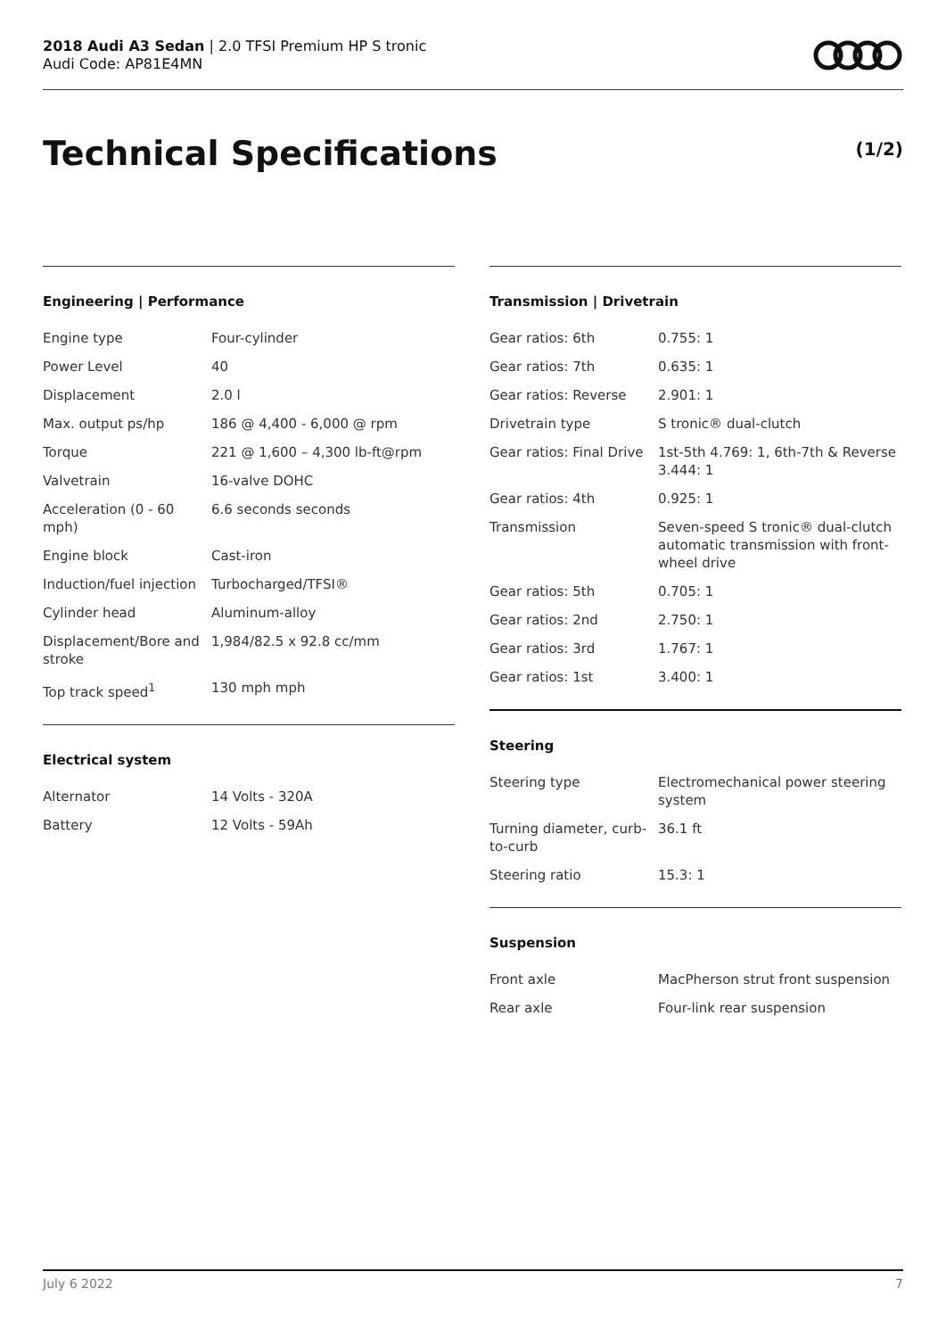2018 Audi A3 Sedan | 2.0 TFSI Premium HP S tronic
Audi Code: AP81E4MN
Technical Specifications (1/2)
Engineering | Performance
| Engine type | Four-cylinder |
| Power Level | 40 |
| Displacement | 2.0 l |
| Max. output ps/hp | 186 @ 4,400 - 6,000 @ rpm |
| Torque | 221 @ 1,600 – 4,300 lb-ft@rpm |
| Valvetrain | 16-valve DOHC |
| Acceleration (0 - 60 mph) | 6.6 seconds seconds |
| Engine block | Cast-iron |
| Induction/fuel injection | Turbocharged/TFSI® |
| Cylinder head | Aluminum-alloy |
| Displacement/Bore and stroke | 1,984/82.5 x 92.8 cc/mm |
| Top track speed<sup>1</sup> | 130 mph mph |
Electrical system
| Alternator | 14 Volts - 320A |
| Battery | 12 Volts - 59Ah |
Transmission | Drivetrain
| Gear ratios: 6th | 0.755: 1 |
| Gear ratios: 7th | 0.635: 1 |
| Gear ratios: Reverse | 2.901: 1 |
| Drivetrain type | S tronic® dual-clutch |
| Gear ratios: Final Drive | 1st-5th 4.769: 1, 6th-7th & Reverse 3.444: 1 |
| Gear ratios: 4th | 0.925: 1 |
| Transmission | Seven-speed S tronic® dual-clutch automatic transmission with front-wheel drive |
| Gear ratios: 5th | 0.705: 1 |
| Gear ratios: 2nd | 2.750: 1 |
| Gear ratios: 3rd | 1.767: 1 |
| Gear ratios: 1st | 3.400: 1 |
Steering
| Steering type | Electromechanical power steering system |
| Turning diameter, curb-to-curb | 36.1 ft |
| Steering ratio | 15.3: 1 |
Suspension
| Front axle | MacPherson strut front suspension |
| Rear axle | Four-link rear suspension |
July 6 2022 7